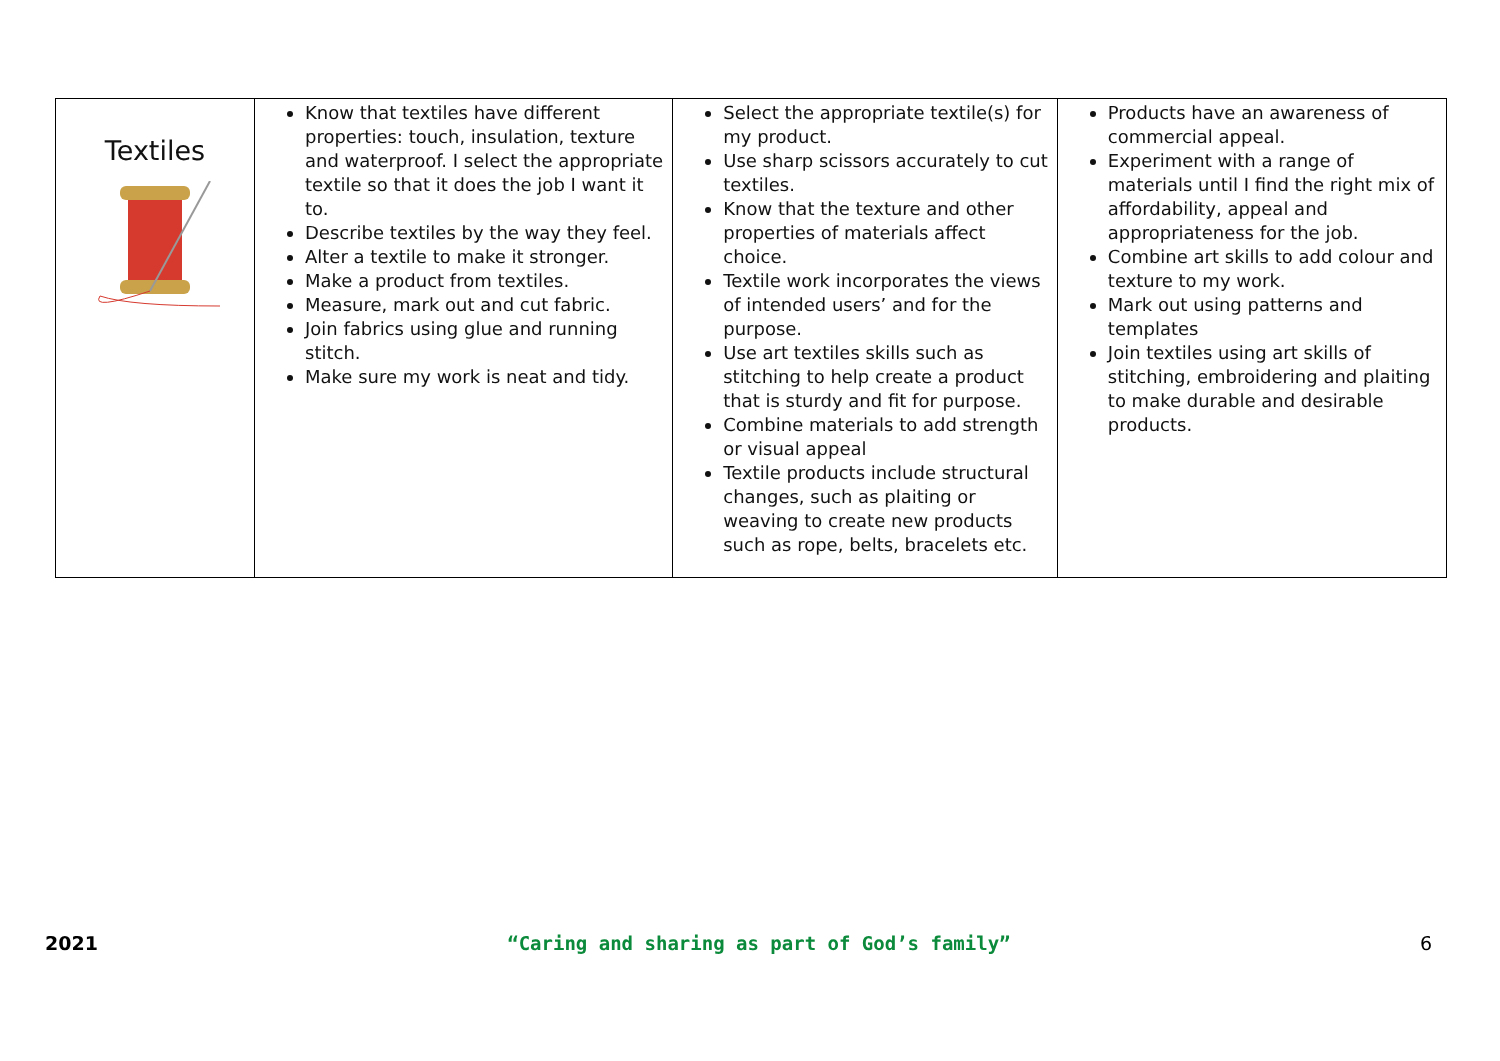| Textiles | Know that textiles have different properties: touch, insulation, texture and waterproof. I select the appropriate textile so that it does the job I want it to. Describe textiles by the way they feel. Alter a textile to make it stronger. Make a product from textiles. Measure, mark out and cut fabric. Join fabrics using glue and running stitch. Make sure my work is neat and tidy. | Select the appropriate textile(s) for my product. Use sharp scissors accurately to cut textiles. Know that the texture and other properties of materials affect choice. Textile work incorporates the views of intended users’ and for the purpose. Use art textiles skills such as stitching to help create a product that is sturdy and fit for purpose. Combine materials to add strength or visual appeal Textile products include structural changes, such as plaiting or weaving to create new products such as rope, belts, bracelets etc. | Products have an awareness of commercial appeal. Experiment with a range of materials until I find the right mix of affordability, appeal and appropriateness for the job. Combine art skills to add colour and texture to my work. Mark out using patterns and templates Join textiles using art skills of stitching, embroidering and plaiting to make durable and desirable products. |
2021 “Caring and sharing as part of God’s family” 6